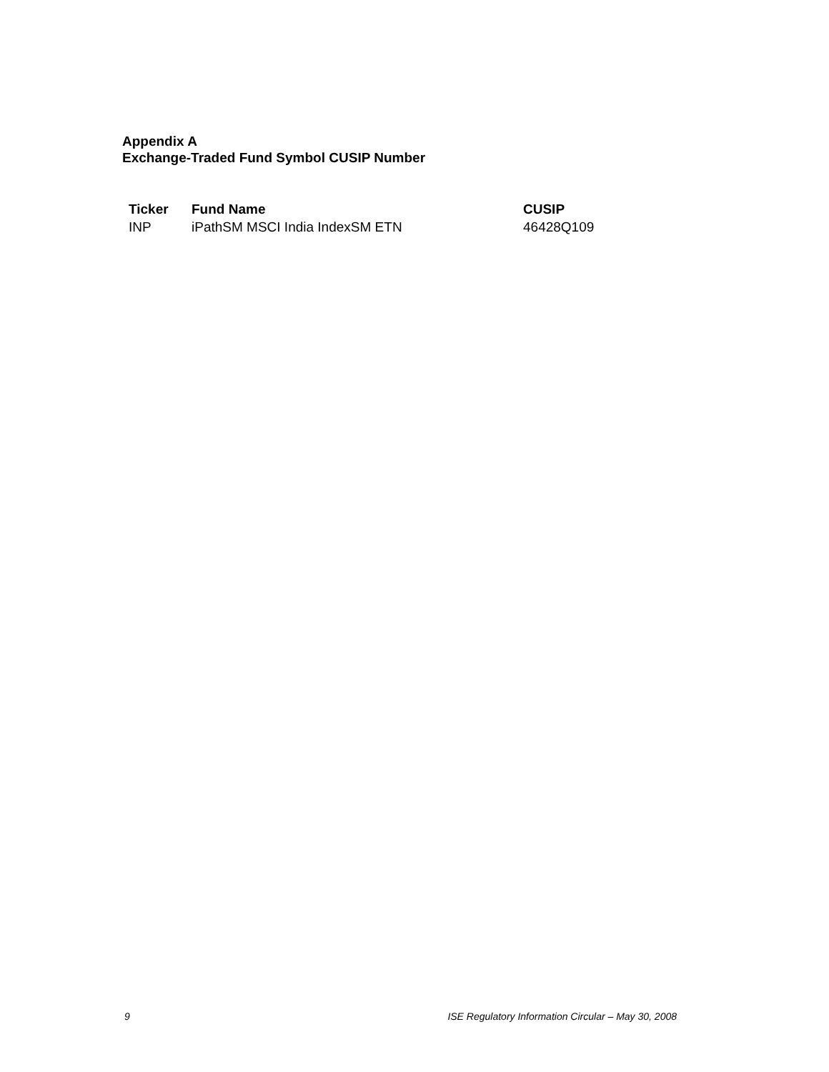Appendix A
Exchange-Traded Fund Symbol CUSIP Number
| Ticker | Fund Name | CUSIP |
| --- | --- | --- |
| INP | iPathSM MSCI India IndexSM ETN | 46428Q109 |
9 ISE Regulatory Information Circular – May 30, 2008